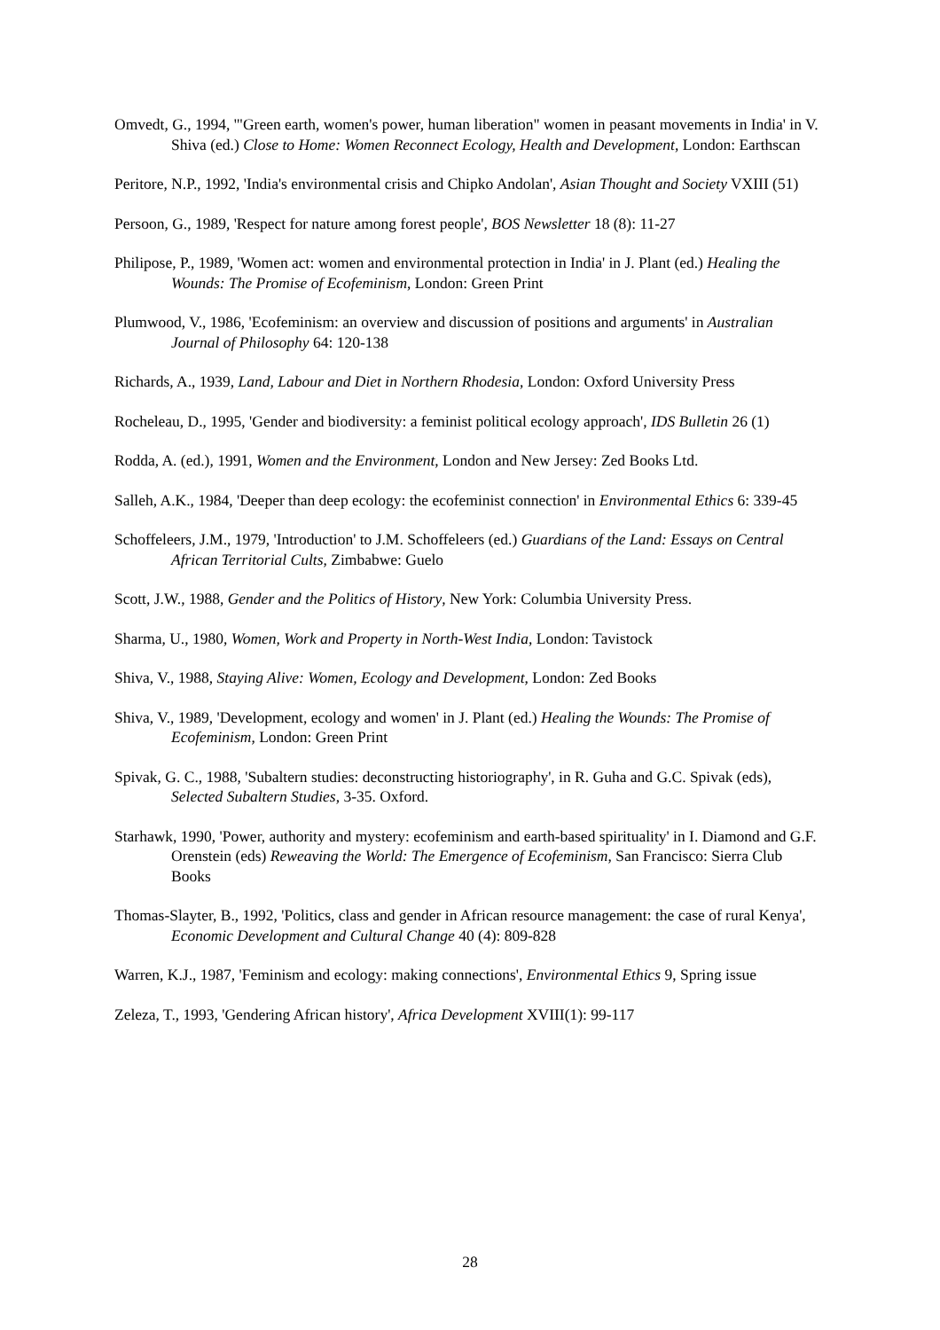Omvedt, G., 1994, '"Green earth, women's power, human liberation" women in peasant movements in India' in V. Shiva (ed.) Close to Home: Women Reconnect Ecology, Health and Development, London: Earthscan
Peritore, N.P., 1992, 'India's environmental crisis and Chipko Andolan', Asian Thought and Society VXIII (51)
Persoon, G., 1989, 'Respect for nature among forest people', BOS Newsletter 18 (8): 11-27
Philipose, P., 1989, 'Women act: women and environmental protection in India' in J. Plant (ed.) Healing the Wounds: The Promise of Ecofeminism, London: Green Print
Plumwood, V., 1986, 'Ecofeminism: an overview and discussion of positions and arguments' in Australian Journal of Philosophy 64: 120-138
Richards, A., 1939, Land, Labour and Diet in Northern Rhodesia, London: Oxford University Press
Rocheleau, D., 1995, 'Gender and biodiversity: a feminist political ecology approach', IDS Bulletin 26 (1)
Rodda, A. (ed.), 1991, Women and the Environment, London and New Jersey: Zed Books Ltd.
Salleh, A.K., 1984, 'Deeper than deep ecology: the ecofeminist connection' in Environmental Ethics 6: 339-45
Schoffeleers, J.M., 1979, 'Introduction' to J.M. Schoffeleers (ed.) Guardians of the Land: Essays on Central African Territorial Cults, Zimbabwe: Guelo
Scott, J.W., 1988, Gender and the Politics of History, New York: Columbia University Press.
Sharma, U., 1980, Women, Work and Property in North-West India, London: Tavistock
Shiva, V., 1988, Staying Alive: Women, Ecology and Development, London: Zed Books
Shiva, V., 1989, 'Development, ecology and women' in J. Plant (ed.) Healing the Wounds: The Promise of Ecofeminism, London: Green Print
Spivak, G. C., 1988, 'Subaltern studies: deconstructing historiography', in R. Guha and G.C. Spivak (eds), Selected Subaltern Studies, 3-35. Oxford.
Starhawk, 1990, 'Power, authority and mystery: ecofeminism and earth-based spirituality' in I. Diamond and G.F. Orenstein (eds) Reweaving the World: The Emergence of Ecofeminism, San Francisco: Sierra Club Books
Thomas-Slayter, B., 1992, 'Politics, class and gender in African resource management: the case of rural Kenya', Economic Development and Cultural Change 40 (4): 809-828
Warren, K.J., 1987, 'Feminism and ecology: making connections', Environmental Ethics 9, Spring issue
Zeleza, T., 1993, 'Gendering African history', Africa Development XVIII(1): 99-117
28